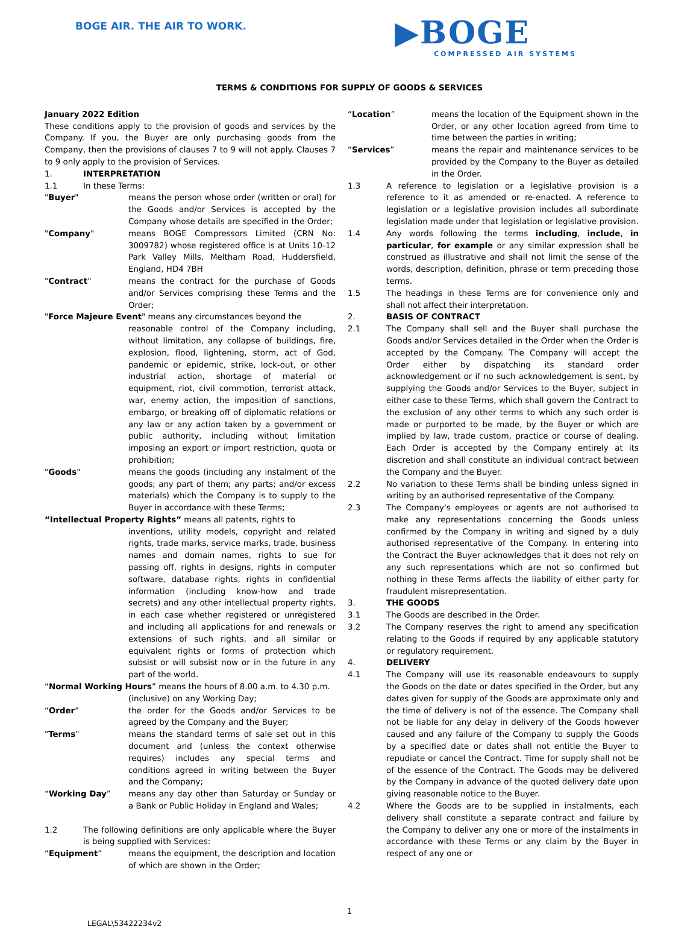BOGE AIR. THE AIR TO WORK.
▶BOGE
COMPRESSED AIR SYSTEMS
TERMS & CONDITIONS FOR SUPPLY OF GOODS & SERVICES
January 2022 Edition
These conditions apply to the provision of goods and services by the Company. If you, the Buyer are only purchasing goods from the Company, then the provisions of clauses 7 to 9 will not apply. Clauses 7 to 9 only apply to the provision of Services.
1. INTERPRETATION
1.1 In these Terms:
"Buyer" means the person whose order (written or oral) for the Goods and/or Services is accepted by the Company whose details are specified in the Order;
"Company" means BOGE Compressors Limited (CRN No: 3009782) whose registered office is at Units 10-12 Park Valley Mills, Meltham Road, Huddersfield, England, HD4 7BH
"Contract" means the contract for the purchase of Goods and/or Services comprising these Terms and the Order;
"Force Majeure Event" means any circumstances beyond the
reasonable control of the Company including, without limitation, any collapse of buildings, fire, explosion, flood, lightening, storm, act of God, pandemic or epidemic, strike, lock-out, or other industrial action, shortage of material or equipment, riot, civil commotion, terrorist attack, war, enemy action, the imposition of sanctions, embargo, or breaking off of diplomatic relations or any law or any action taken by a government or public authority, including without limitation imposing an export or import restriction, quota or prohibition;
"Goods" means the goods (including any instalment of the goods; any part of them; any parts; and/or excess materials) which the Company is to supply to the Buyer in accordance with these Terms;
“Intellectual Property Rights” means all patents, rights to
inventions, utility models, copyright and related rights, trade marks, service marks, trade, business names and domain names, rights to sue for passing off, rights in designs, rights in computer software, database rights, rights in confidential information (including know-how and trade secrets) and any other intellectual property rights, in each case whether registered or unregistered and including all applications for and renewals or extensions of such rights, and all similar or equivalent rights or forms of protection which subsist or will subsist now or in the future in any part of the world.
“Normal Working Hours” means the hours of 8.00 a.m. to 4.30 p.m.
(inclusive) on any Working Day;
“Order” the order for the Goods and/or Services to be agreed by the Company and the Buyer;
"Terms" means the standard terms of sale set out in this document and (unless the context otherwise requires) includes any special terms and conditions agreed in writing between the Buyer and the Company;
“Working Day” means any day other than Saturday or Sunday or a Bank or Public Holiday in England and Wales;
1.2 The following definitions are only applicable where the Buyer is being supplied with Services:
“Equipment” means the equipment, the description and location of which are shown in the Order;
“Location” means the location of the Equipment shown in the Order, or any other location agreed from time to time between the parties in writing;
“Services” means the repair and maintenance services to be provided by the Company to the Buyer as detailed in the Order.
1.3 A reference to legislation or a legislative provision is a reference to it as amended or re-enacted. A reference to legislation or a legislative provision includes all subordinate legislation made under that legislation or legislative provision.
1.4 Any words following the terms including, include, in particular, for example or any similar expression shall be construed as illustrative and shall not limit the sense of the words, description, definition, phrase or term preceding those terms.
1.5 The headings in these Terms are for convenience only and shall not affect their interpretation.
2. BASIS OF CONTRACT
2.1 The Company shall sell and the Buyer shall purchase the Goods and/or Services detailed in the Order when the Order is accepted by the Company. The Company will accept the Order either by dispatching its standard order acknowledgement or if no such acknowledgement is sent, by supplying the Goods and/or Services to the Buyer, subject in either case to these Terms, which shall govern the Contract to the exclusion of any other terms to which any such order is made or purported to be made, by the Buyer or which are implied by law, trade custom, practice or course of dealing. Each Order is accepted by the Company entirely at its discretion and shall constitute an individual contract between the Company and the Buyer.
2.2 No variation to these Terms shall be binding unless signed in writing by an authorised representative of the Company.
2.3 The Company's employees or agents are not authorised to make any representations concerning the Goods unless confirmed by the Company in writing and signed by a duly authorised representative of the Company. In entering into the Contract the Buyer acknowledges that it does not rely on any such representations which are not so confirmed but nothing in these Terms affects the liability of either party for fraudulent misrepresentation.
3. THE GOODS
3.1 The Goods are described in the Order.
3.2 The Company reserves the right to amend any specification relating to the Goods if required by any applicable statutory or regulatory requirement.
4. DELIVERY
4.1 The Company will use its reasonable endeavours to supply the Goods on the date or dates specified in the Order, but any dates given for supply of the Goods are approximate only and the time of delivery is not of the essence. The Company shall not be liable for any delay in delivery of the Goods however caused and any failure of the Company to supply the Goods by a specified date or dates shall not entitle the Buyer to repudiate or cancel the Contract. Time for supply shall not be of the essence of the Contract. The Goods may be delivered by the Company in advance of the quoted delivery date upon giving reasonable notice to the Buyer.
4.2 Where the Goods are to be supplied in instalments, each delivery shall constitute a separate contract and failure by the Company to deliver any one or more of the instalments in accordance with these Terms or any claim by the Buyer in respect of any one or
1
LEGAL\53422234v2